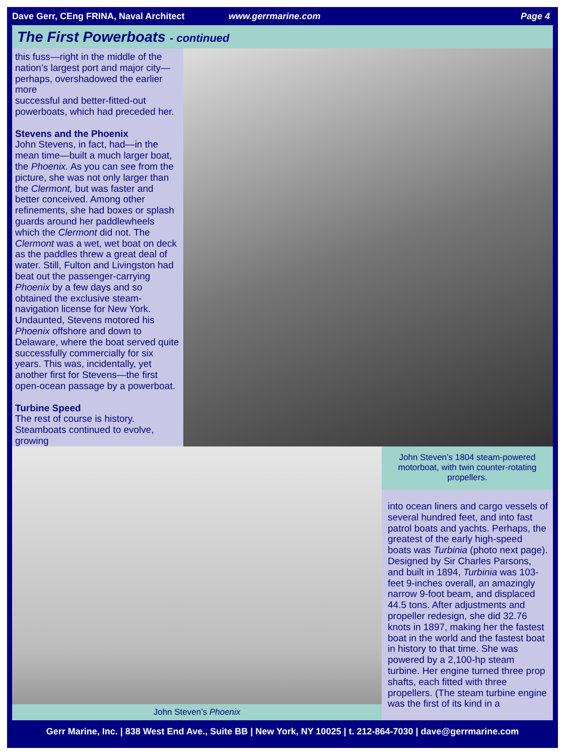Dave Gerr, CEng FRINA, Naval Architect www.gerrmarine.com Page 4
The First Powerboats - continued
this fuss—right in the middle of the nation’s largest port and major city—perhaps, overshadowed the earlier more
successful and better-fitted-out powerboats, which had preceded her.
Stevens and the Phoenix
John Stevens, in fact, had—in the mean time—built a much larger boat, the Phoenix. As you can see from the picture, she was not only larger than the Clermont, but was faster and better conceived. Among other refinements, she had boxes or splash guards around her paddlewheels which the Clermont did not. The Clermont was a wet, wet boat on deck as the paddles threw a great deal of water. Still, Fulton and Livingston had beat out the passenger-carrying Phoenix by a few days and so obtained the exclusive steam-navigation license for New York. Undaunted, Stevens motored his Phoenix offshore and down to Delaware, where the boat served quite successfully commercially for six years. This was, incidentally, yet another first for Stevens—the first open-ocean passage by a powerboat.
Turbine Speed
The rest of course is history. Steamboats continued to evolve, growing
John Steven’s Phoenix
John Steven’s 1804 steam-powered motorboat, with twin counter-rotating propellers.
into ocean liners and cargo vessels of several hundred feet, and into fast patrol boats and yachts. Perhaps, the greatest of the early high-speed boats was Turbinia (photo next page). Designed by Sir Charles Parsons, and built in 1894, Turbinia was 103-feet 9-inches overall, an amazingly narrow 9-foot beam, and displaced 44.5 tons. After adjustments and propeller redesign, she did 32.76 knots in 1897, making her the fastest boat in the world and the fastest boat in history to that time. She was powered by a 2,100-hp steam turbine. Her engine turned three prop shafts, each fitted with three propellers. (The steam turbine engine was the first of its kind in a
Gerr Marine, Inc. | 838 West End Ave., Suite BB | New York, NY 10025 | t. 212-864-7030 | dave@gerrmarine.com